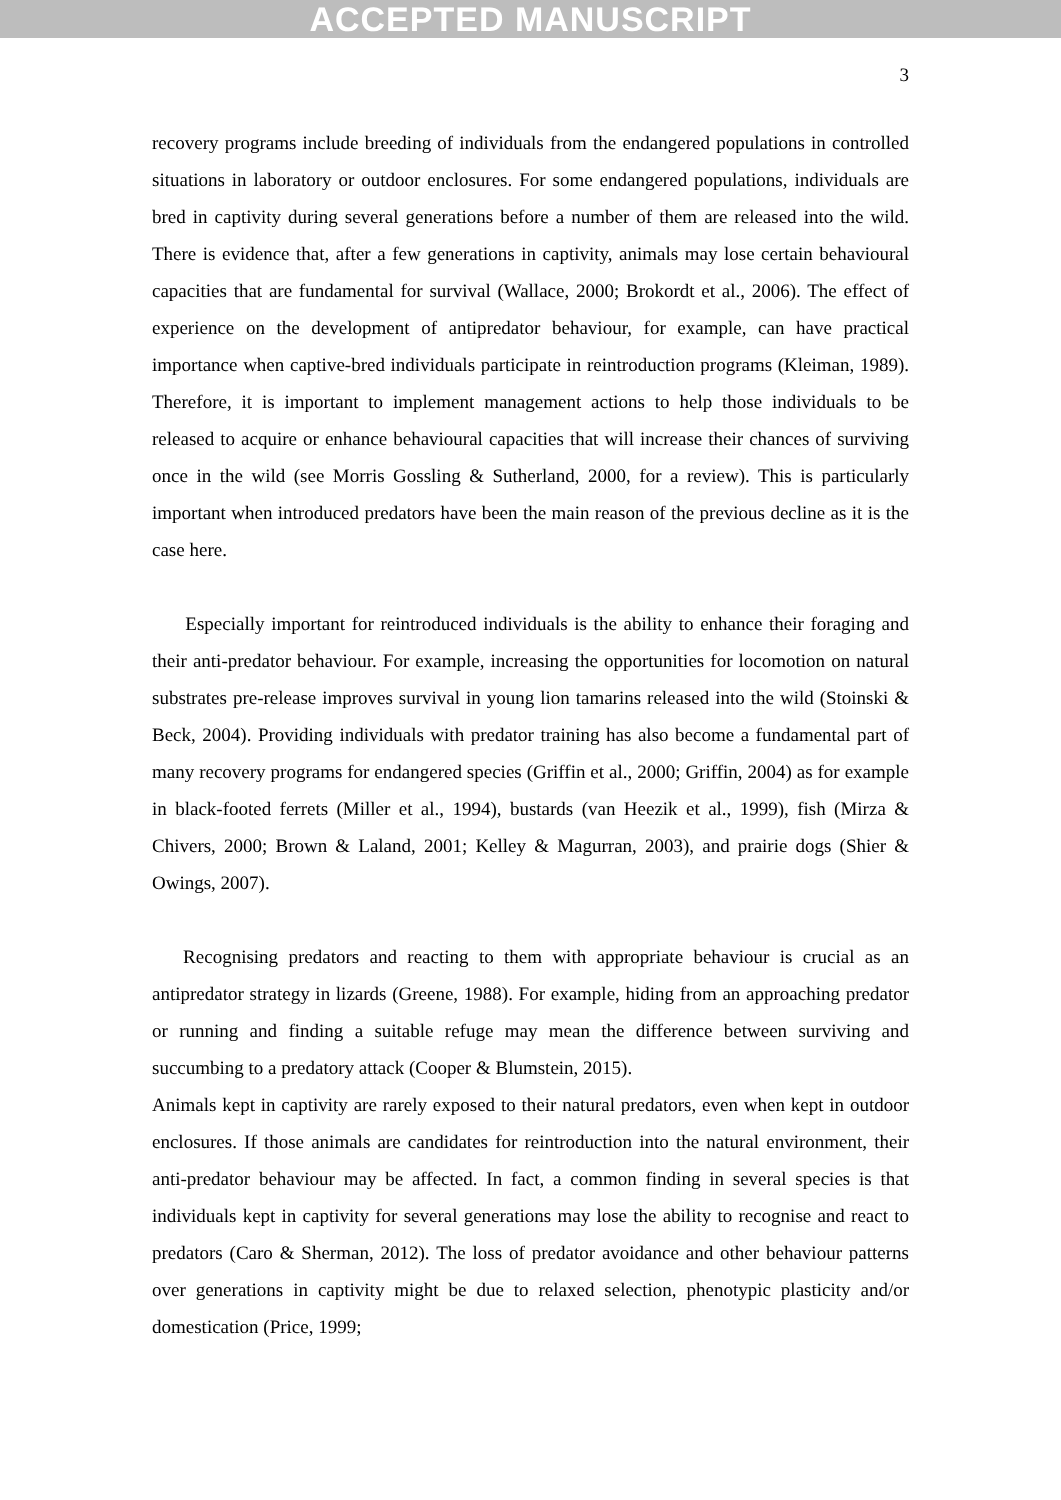ACCEPTED MANUSCRIPT
3
recovery programs include breeding of individuals from the endangered populations in controlled situations in laboratory or outdoor enclosures. For some endangered populations, individuals are bred in captivity during several generations before a number of them are released into the wild. There is evidence that, after a few generations in captivity, animals may lose certain behavioural capacities that are fundamental for survival (Wallace, 2000; Brokordt et al., 2006). The effect of experience on the development of antipredator behaviour, for example, can have practical importance when captive-bred individuals participate in reintroduction programs (Kleiman, 1989). Therefore, it is important to implement management actions to help those individuals to be released to acquire or enhance behavioural capacities that will increase their chances of surviving once in the wild (see Morris Gossling & Sutherland, 2000, for a review). This is particularly important when introduced predators have been the main reason of the previous decline as it is the case here.
Especially important for reintroduced individuals is the ability to enhance their foraging and their anti-predator behaviour. For example, increasing the opportunities for locomotion on natural substrates pre-release improves survival in young lion tamarins released into the wild (Stoinski & Beck, 2004). Providing individuals with predator training has also become a fundamental part of many recovery programs for endangered species (Griffin et al., 2000; Griffin, 2004) as for example in black-footed ferrets (Miller et al., 1994), bustards (van Heezik et al., 1999), fish (Mirza & Chivers, 2000; Brown & Laland, 2001; Kelley & Magurran, 2003), and prairie dogs (Shier & Owings, 2007).
Recognising predators and reacting to them with appropriate behaviour is crucial as an antipredator strategy in lizards (Greene, 1988). For example, hiding from an approaching predator or running and finding a suitable refuge may mean the difference between surviving and succumbing to a predatory attack (Cooper & Blumstein, 2015).
Animals kept in captivity are rarely exposed to their natural predators, even when kept in outdoor enclosures. If those animals are candidates for reintroduction into the natural environment, their anti-predator behaviour may be affected. In fact, a common finding in several species is that individuals kept in captivity for several generations may lose the ability to recognise and react to predators (Caro & Sherman, 2012). The loss of predator avoidance and other behaviour patterns over generations in captivity might be due to relaxed selection, phenotypic plasticity and/or domestication (Price, 1999;